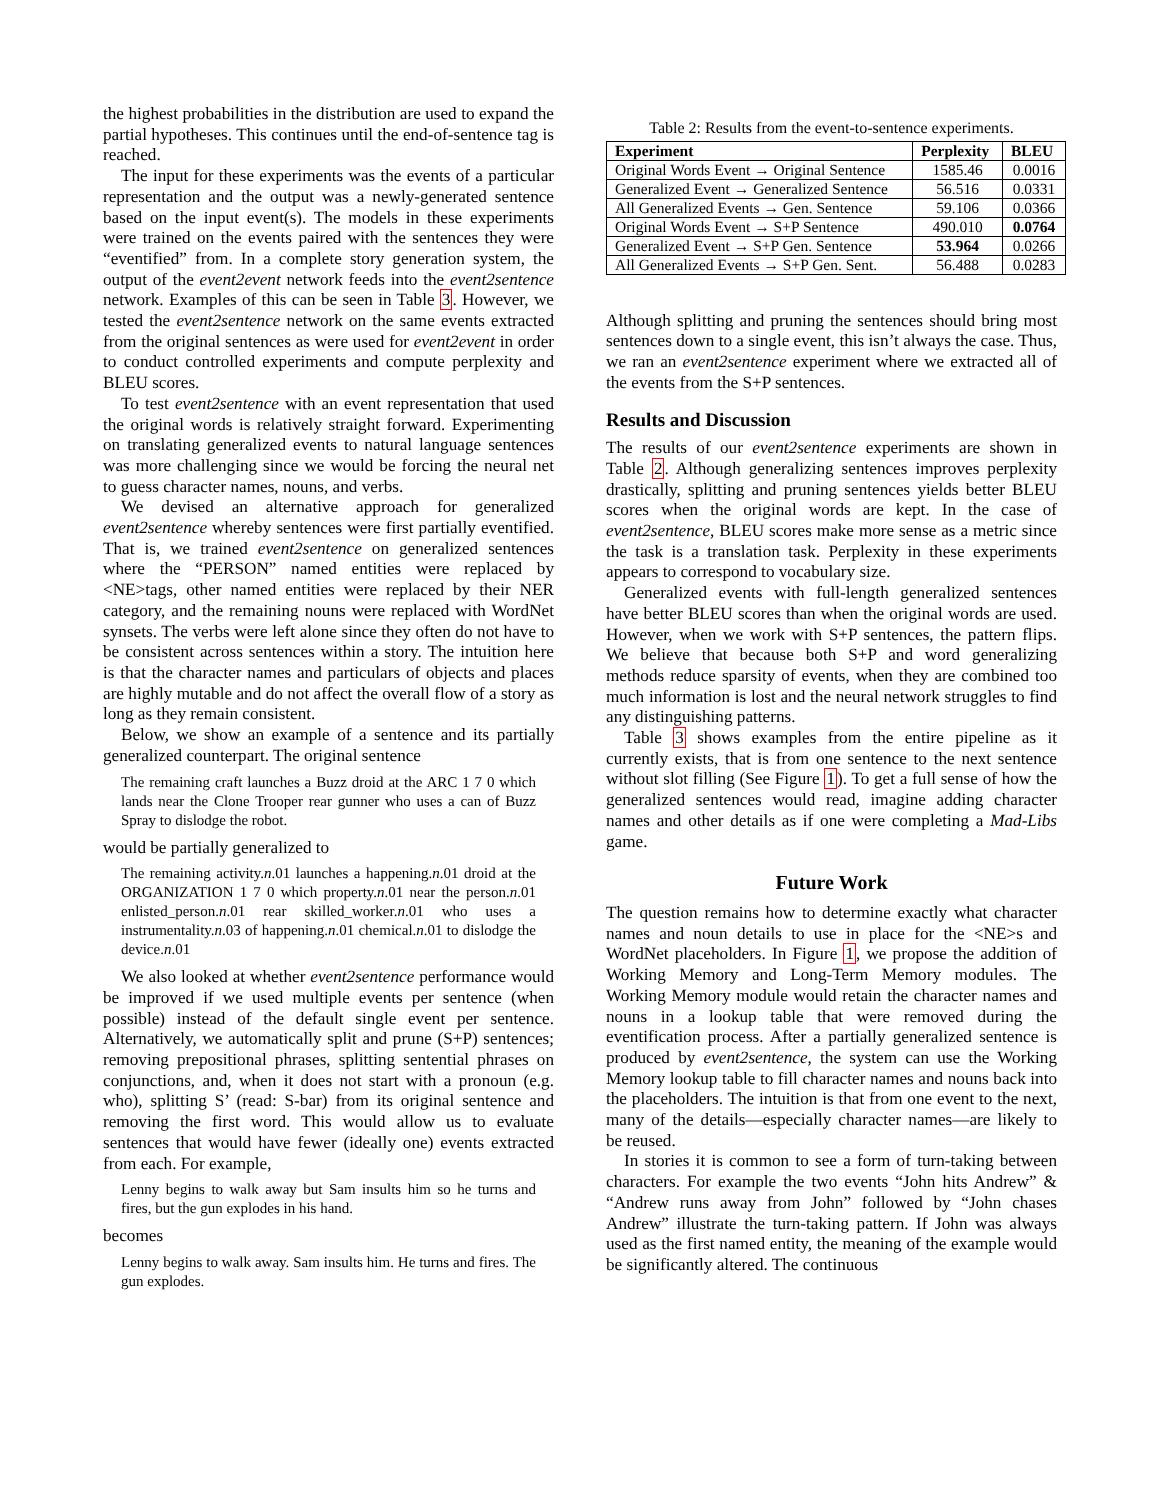the highest probabilities in the distribution are used to expand the partial hypotheses. This continues until the end-of-sentence tag is reached.
The input for these experiments was the events of a particular representation and the output was a newly-generated sentence based on the input event(s). The models in these experiments were trained on the events paired with the sentences they were “eventified” from. In a complete story generation system, the output of the event2event network feeds into the event2sentence network. Examples of this can be seen in Table 3. However, we tested the event2sentence network on the same events extracted from the original sentences as were used for event2event in order to conduct controlled experiments and compute perplexity and BLEU scores.
To test event2sentence with an event representation that used the original words is relatively straight forward. Experimenting on translating generalized events to natural language sentences was more challenging since we would be forcing the neural net to guess character names, nouns, and verbs.
We devised an alternative approach for generalized event2sentence whereby sentences were first partially eventified. That is, we trained event2sentence on generalized sentences where the “PERSON” named entities were replaced by <NE>tags, other named entities were replaced by their NER category, and the remaining nouns were replaced with WordNet synsets. The verbs were left alone since they often do not have to be consistent across sentences within a story. The intuition here is that the character names and particulars of objects and places are highly mutable and do not affect the overall flow of a story as long as they remain consistent.
Below, we show an example of a sentence and its partially generalized counterpart. The original sentence
The remaining craft launches a Buzz droid at the ARC 1 7 0 which lands near the Clone Trooper rear gunner who uses a can of Buzz Spray to dislodge the robot.
would be partially generalized to
The remaining activity.n.01 launches a happening.n.01 droid at the ORGANIZATION 1 7 0 which property.n.01 near the person.n.01 enlisted_person.n.01 rear skilled_worker.n.01 who uses a instrumentality.n.03 of happening.n.01 chemical.n.01 to dislodge the device.n.01
We also looked at whether event2sentence performance would be improved if we used multiple events per sentence (when possible) instead of the default single event per sentence. Alternatively, we automatically split and prune (S+P) sentences; removing prepositional phrases, splitting sentential phrases on conjunctions, and, when it does not start with a pronoun (e.g. who), splitting S’ (read: S-bar) from its original sentence and removing the first word. This would allow us to evaluate sentences that would have fewer (ideally one) events extracted from each. For example,
Lenny begins to walk away but Sam insults him so he turns and fires, but the gun explodes in his hand.
becomes
Lenny begins to walk away. Sam insults him. He turns and fires. The gun explodes.
Table 2: Results from the event-to-sentence experiments.
| Experiment | Perplexity | BLEU |
| --- | --- | --- |
| Original Words Event → Original Sentence | 1585.46 | 0.0016 |
| Generalized Event → Generalized Sentence | 56.516 | 0.0331 |
| All Generalized Events → Gen. Sentence | 59.106 | 0.0366 |
| Original Words Event → S+P Sentence | 490.010 | 0.0764 |
| Generalized Event → S+P Gen. Sentence | 53.964 | 0.0266 |
| All Generalized Events → S+P Gen. Sent. | 56.488 | 0.0283 |
Although splitting and pruning the sentences should bring most sentences down to a single event, this isn’t always the case. Thus, we ran an event2sentence experiment where we extracted all of the events from the S+P sentences.
Results and Discussion
The results of our event2sentence experiments are shown in Table 2. Although generalizing sentences improves perplexity drastically, splitting and pruning sentences yields better BLEU scores when the original words are kept. In the case of event2sentence, BLEU scores make more sense as a metric since the task is a translation task. Perplexity in these experiments appears to correspond to vocabulary size.
Generalized events with full-length generalized sentences have better BLEU scores than when the original words are used. However, when we work with S+P sentences, the pattern flips. We believe that because both S+P and word generalizing methods reduce sparsity of events, when they are combined too much information is lost and the neural network struggles to find any distinguishing patterns.
Table 3 shows examples from the entire pipeline as it currently exists, that is from one sentence to the next sentence without slot filling (See Figure 1). To get a full sense of how the generalized sentences would read, imagine adding character names and other details as if one were completing a Mad-Libs game.
Future Work
The question remains how to determine exactly what character names and noun details to use in place for the <NE>s and WordNet placeholders. In Figure 1, we propose the addition of Working Memory and Long-Term Memory modules. The Working Memory module would retain the character names and nouns in a lookup table that were removed during the eventification process. After a partially generalized sentence is produced by event2sentence, the system can use the Working Memory lookup table to fill character names and nouns back into the placeholders. The intuition is that from one event to the next, many of the details—especially character names—are likely to be reused.
In stories it is common to see a form of turn-taking between characters. For example the two events “John hits Andrew” & “Andrew runs away from John” followed by “John chases Andrew” illustrate the turn-taking pattern. If John was always used as the first named entity, the meaning of the example would be significantly altered. The continuous